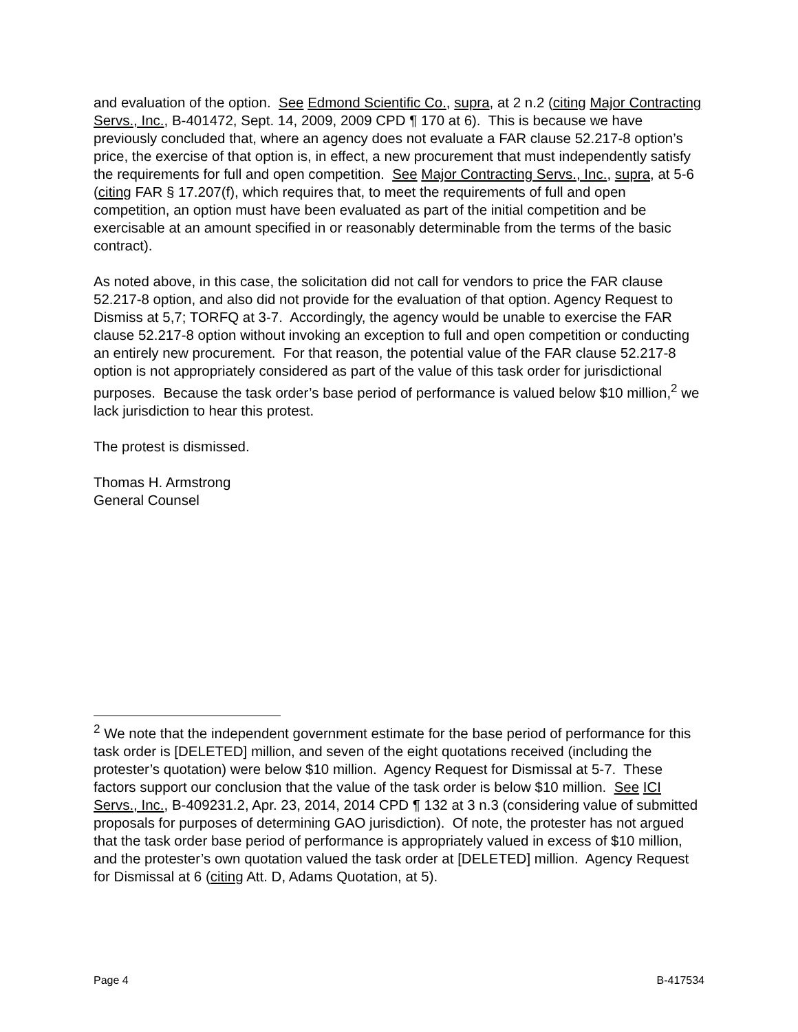and evaluation of the option. See Edmond Scientific Co., supra, at 2 n.2 (citing Major Contracting Servs., Inc., B-401472, Sept. 14, 2009, 2009 CPD ¶ 170 at 6). This is because we have previously concluded that, where an agency does not evaluate a FAR clause 52.217-8 option’s price, the exercise of that option is, in effect, a new procurement that must independently satisfy the requirements for full and open competition. See Major Contracting Servs., Inc., supra, at 5-6 (citing FAR § 17.207(f), which requires that, to meet the requirements of full and open competition, an option must have been evaluated as part of the initial competition and be exercisable at an amount specified in or reasonably determinable from the terms of the basic contract).
As noted above, in this case, the solicitation did not call for vendors to price the FAR clause 52.217-8 option, and also did not provide for the evaluation of that option. Agency Request to Dismiss at 5,7; TORFQ at 3-7. Accordingly, the agency would be unable to exercise the FAR clause 52.217-8 option without invoking an exception to full and open competition or conducting an entirely new procurement. For that reason, the potential value of the FAR clause 52.217-8 option is not appropriately considered as part of the value of this task order for jurisdictional purposes. Because the task order’s base period of performance is valued below $10 million,<sup>2</sup> we lack jurisdiction to hear this protest.
The protest is dismissed.
Thomas H. Armstrong
General Counsel
<sup>2</sup> We note that the independent government estimate for the base period of performance for this task order is [DELETED] million, and seven of the eight quotations received (including the protester’s quotation) were below $10 million. Agency Request for Dismissal at 5-7. These factors support our conclusion that the value of the task order is below $10 million. See ICI Servs., Inc., B-409231.2, Apr. 23, 2014, 2014 CPD ¶ 132 at 3 n.3 (considering value of submitted proposals for purposes of determining GAO jurisdiction). Of note, the protester has not argued that the task order base period of performance is appropriately valued in excess of $10 million, and the protester’s own quotation valued the task order at [DELETED] million. Agency Request for Dismissal at 6 (citing Att. D, Adams Quotation, at 5).
Page 4 B-417534